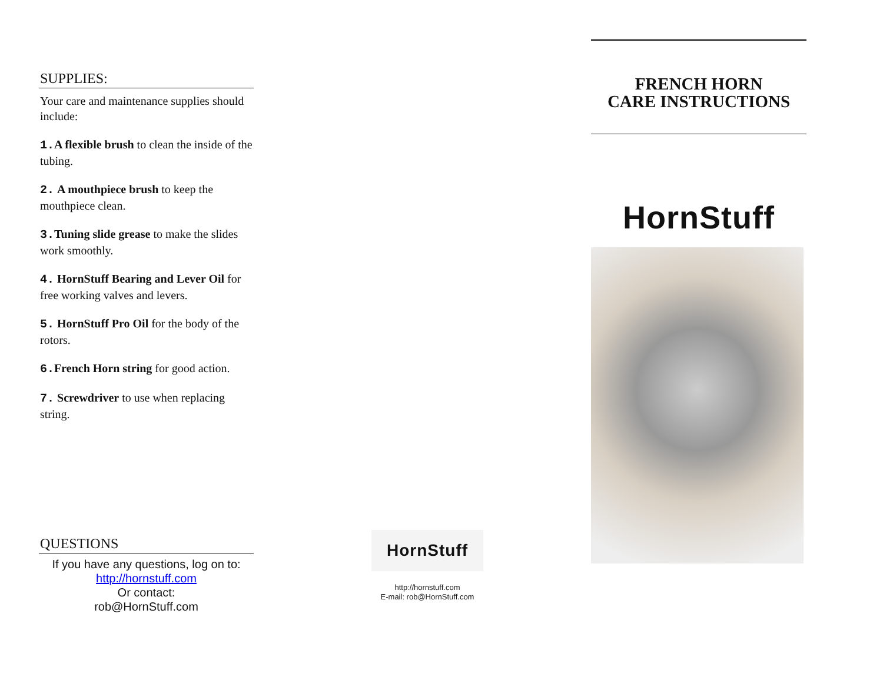SUPPLIES:
Your care and maintenance supplies should include:
1. A flexible brush to clean the inside of the tubing.
2. A mouthpiece brush to keep the mouthpiece clean.
3. Tuning slide grease to make the slides work smoothly.
4. HornStuff Bearing and Lever Oil for free working valves and levers.
5. HornStuff Pro Oil for the body of the rotors.
6. French Horn string for good action.
7. Screwdriver to use when replacing string.
QUESTIONS
If you have any questions, log on to:
http://hornstuff.com
Or contact:
rob@HornStuff.com
HornStuff
http://hornstuff.com
E-mail: rob@HornStuff.com
FRENCH HORN
CARE INSTRUCTIONS
HornStuff